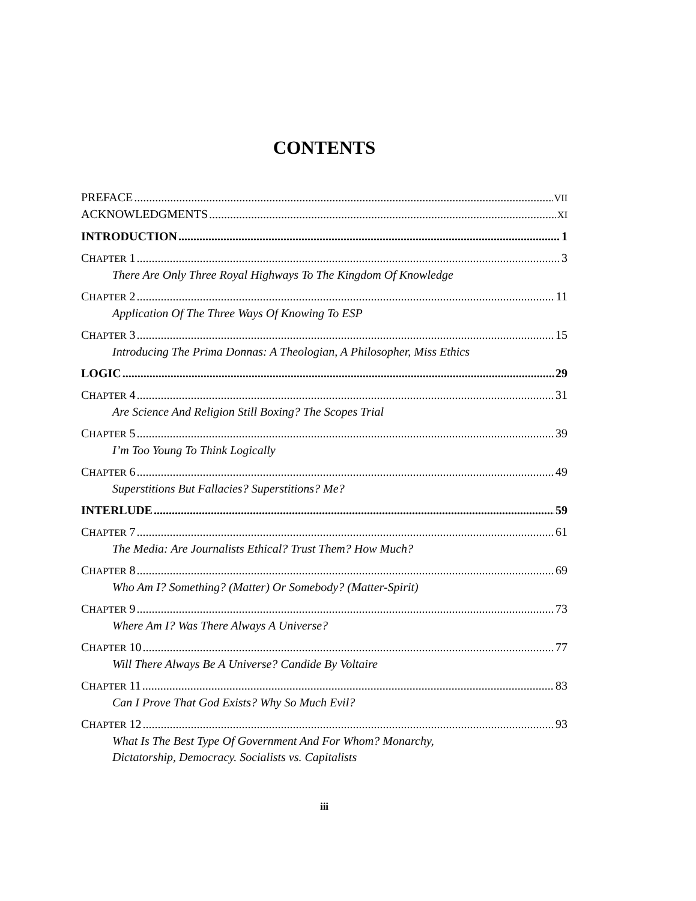CONTENTS
PREFACE VII
ACKNOWLEDGMENTS XI
INTRODUCTION 1
CHAPTER 1 3
There Are Only Three Royal Highways To The Kingdom Of Knowledge
CHAPTER 2 11
Application Of The Three Ways Of Knowing To ESP
CHAPTER 3 15
Introducing The Prima Donnas: A Theologian, A Philosopher, Miss Ethics
LOGIC 29
CHAPTER 4 31
Are Science And Religion Still Boxing? The Scopes Trial
CHAPTER 5 39
I’m Too Young To Think Logically
CHAPTER 6 49
Superstitions But Fallacies? Superstitions? Me?
INTERLUDE 59
CHAPTER 7 61
The Media: Are Journalists Ethical? Trust Them? How Much?
CHAPTER 8 69
Who Am I? Something? (Matter) Or Somebody? (Matter-Spirit)
CHAPTER 9 73
Where Am I? Was There Always A Universe?
CHAPTER 10 77
Will There Always Be A Universe? Candide By Voltaire
CHAPTER 11 83
Can I Prove That God Exists? Why So Much Evil?
CHAPTER 12 93
What Is The Best Type Of Government And For Whom? Monarchy,
Dictatorship, Democracy. Socialists vs. Capitalists
iii